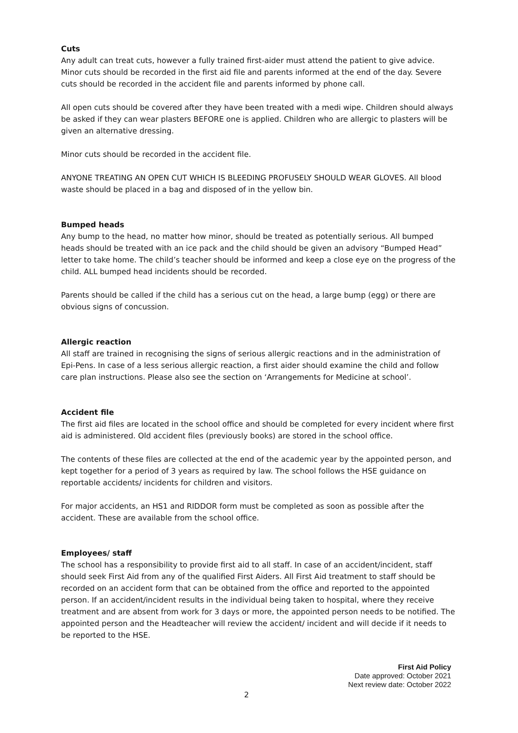Cuts
Any adult can treat cuts, however a fully trained first-aider must attend the patient to give advice. Minor cuts should be recorded in the first aid file and parents informed at the end of the day. Severe cuts should be recorded in the accident file and parents informed by phone call.
All open cuts should be covered after they have been treated with a medi wipe. Children should always be asked if they can wear plasters BEFORE one is applied. Children who are allergic to plasters will be given an alternative dressing.
Minor cuts should be recorded in the accident file.
ANYONE TREATING AN OPEN CUT WHICH IS BLEEDING PROFUSELY SHOULD WEAR GLOVES. All blood waste should be placed in a bag and disposed of in the yellow bin.
Bumped heads
Any bump to the head, no matter how minor, should be treated as potentially serious. All bumped heads should be treated with an ice pack and the child should be given an advisory “Bumped Head” letter to take home. The child’s teacher should be informed and keep a close eye on the progress of the child. ALL bumped head incidents should be recorded.
Parents should be called if the child has a serious cut on the head, a large bump (egg) or there are obvious signs of concussion.
Allergic reaction
All staff are trained in recognising the signs of serious allergic reactions and in the administration of Epi-Pens. In case of a less serious allergic reaction, a first aider should examine the child and follow care plan instructions. Please also see the section on ‘Arrangements for Medicine at school’.
Accident file
The first aid files are located in the school office and should be completed for every incident where first aid is administered. Old accident files (previously books) are stored in the school office.
The contents of these files are collected at the end of the academic year by the appointed person, and kept together for a period of 3 years as required by law. The school follows the HSE guidance on reportable accidents/ incidents for children and visitors.
For major accidents, an HS1 and RIDDOR form must be completed as soon as possible after the accident. These are available from the school office.
Employees/ staff
The school has a responsibility to provide first aid to all staff. In case of an accident/incident, staff should seek First Aid from any of the qualified First Aiders. All First Aid treatment to staff should be recorded on an accident form that can be obtained from the office and reported to the appointed person. If an accident/incident results in the individual being taken to hospital, where they receive treatment and are absent from work for 3 days or more, the appointed person needs to be notified. The appointed person and the Headteacher will review the accident/ incident and will decide if it needs to be reported to the HSE.
First Aid Policy
Date approved: October 2021
Next review date: October 2022
2